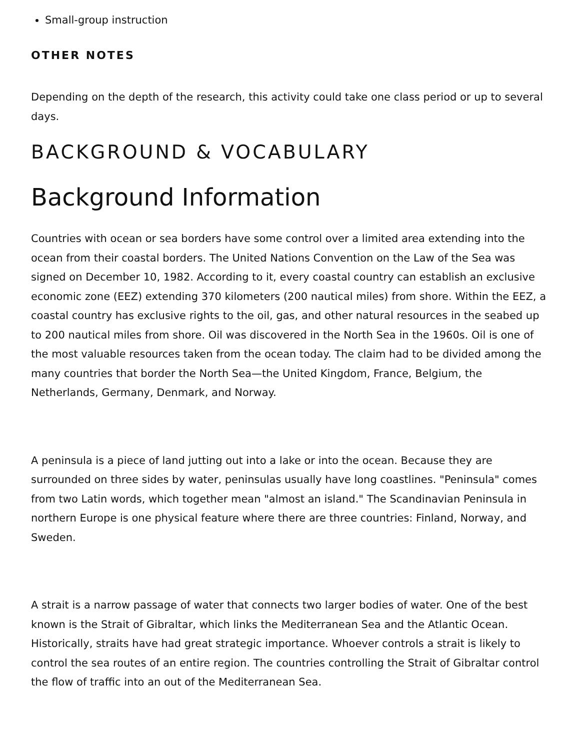Small-group instruction
OTHER NOTES
Depending on the depth of the research, this activity could take one class period or up to several days.
BACKGROUND & VOCABULARY
Background Information
Countries with ocean or sea borders have some control over a limited area extending into the ocean from their coastal borders. The United Nations Convention on the Law of the Sea was signed on December 10, 1982. According to it, every coastal country can establish an exclusive economic zone (EEZ) extending 370 kilometers (200 nautical miles) from shore. Within the EEZ, a coastal country has exclusive rights to the oil, gas, and other natural resources in the seabed up to 200 nautical miles from shore. Oil was discovered in the North Sea in the 1960s. Oil is one of the most valuable resources taken from the ocean today. The claim had to be divided among the many countries that border the North Sea—the United Kingdom, France, Belgium, the Netherlands, Germany, Denmark, and Norway.
A peninsula is a piece of land jutting out into a lake or into the ocean. Because they are surrounded on three sides by water, peninsulas usually have long coastlines. "Peninsula" comes from two Latin words, which together mean "almost an island." The Scandinavian Peninsula in northern Europe is one physical feature where there are three countries: Finland, Norway, and Sweden.
A strait is a narrow passage of water that connects two larger bodies of water. One of the best known is the Strait of Gibraltar, which links the Mediterranean Sea and the Atlantic Ocean. Historically, straits have had great strategic importance. Whoever controls a strait is likely to control the sea routes of an entire region. The countries controlling the Strait of Gibraltar control the flow of traffic into an out of the Mediterranean Sea.